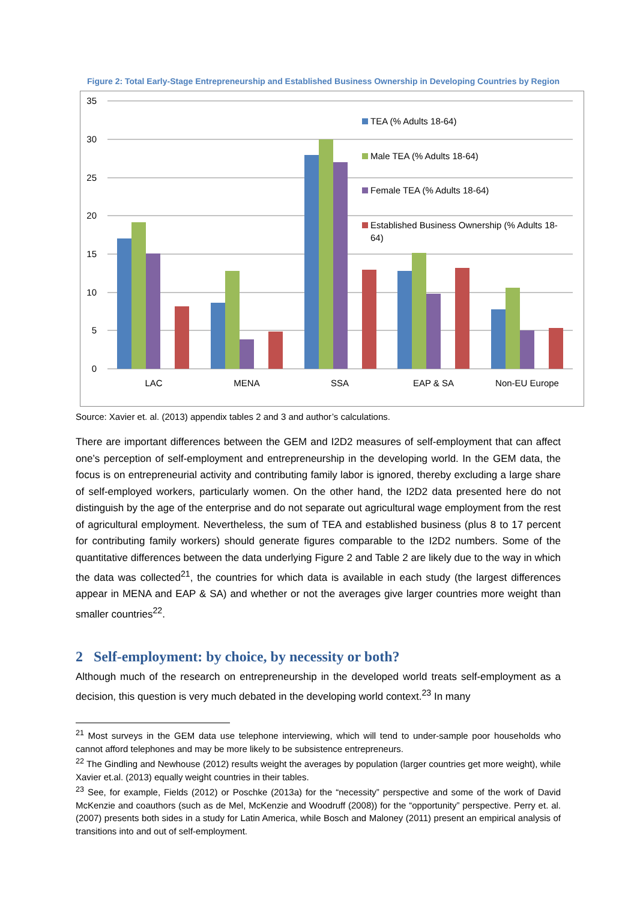Figure 2: Total Early-Stage Entrepreneurship and Established Business Ownership in Developing Countries by Region
35
30
25
20
15
10
5
0
LAC
MENA
SSA
EAP & SA
Non-EU Europe
TEA (% Adults 18-64)
Male TEA (% Adults 18-64)
Female TEA (% Adults 18-64)
Established Business Ownership (% Adults 18-
64)
Source: Xavier et. al. (2013) appendix tables 2 and 3 and author’s calculations.
There are important differences between the GEM and I2D2 measures of self-employment that can affect one’s perception of self-employment and entrepreneurship in the developing world. In the GEM data, the focus is on entrepreneurial activity and contributing family labor is ignored, thereby excluding a large share of self-employed workers, particularly women. On the other hand, the I2D2 data presented here do not distinguish by the age of the enterprise and do not separate out agricultural wage employment from the rest of agricultural employment. Nevertheless, the sum of TEA and established business (plus 8 to 17 percent for contributing family workers) should generate figures comparable to the I2D2 numbers. Some of the quantitative differences between the data underlying Figure 2 and Table 2 are likely due to the way in which the data was collected<sup>21</sup>, the countries for which data is available in each study (the largest differences appear in MENA and EAP & SA) and whether or not the averages give larger countries more weight than smaller countries<sup>22</sup>.
2 Self-employment: by choice, by necessity or both?
Although much of the research on entrepreneurship in the developed world treats self-employment as a decision, this question is very much debated in the developing world context.<sup>23</sup> In many
<sup>21</sup> Most surveys in the GEM data use telephone interviewing, which will tend to under-sample poor households who cannot afford telephones and may be more likely to be subsistence entrepreneurs.
<sup>22</sup> The Gindling and Newhouse (2012) results weight the averages by population (larger countries get more weight), while Xavier et.al. (2013) equally weight countries in their tables.
<sup>23</sup> See, for example, Fields (2012) or Poschke (2013a) for the “necessity” perspective and some of the work of David McKenzie and coauthors (such as de Mel, McKenzie and Woodruff (2008)) for the “opportunity” perspective. Perry et. al. (2007) presents both sides in a study for Latin America, while Bosch and Maloney (2011) present an empirical analysis of transitions into and out of self-employment.